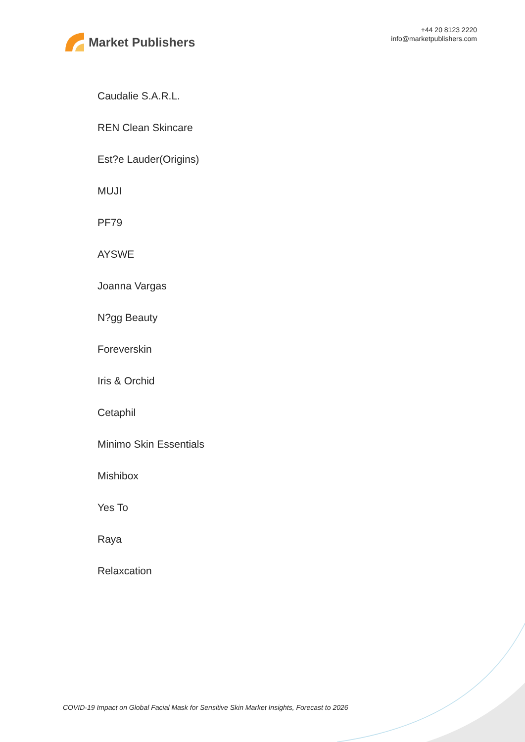Market Publishers
+44 20 8123 2220
info@marketpublishers.com
Caudalie S.A.R.L.
REN Clean Skincare
Est?e Lauder(Origins)
MUJI
PF79
AYSWE
Joanna Vargas
N?gg Beauty
Foreverskin
Iris & Orchid
Cetaphil
Minimo Skin Essentials
Mishibox
Yes To
Raya
Relaxcation
COVID-19 Impact on Global Facial Mask for Sensitive Skin Market Insights, Forecast to 2026